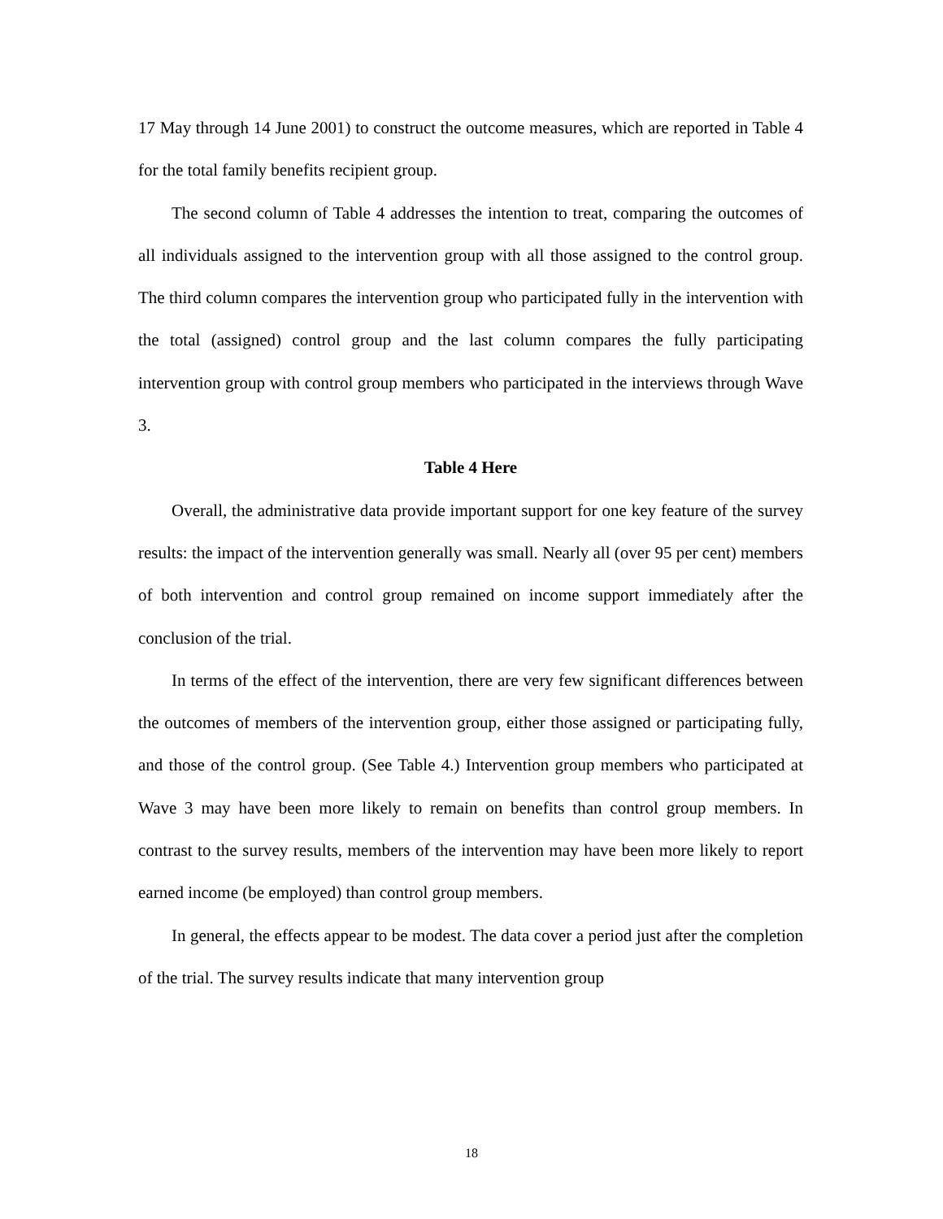17 May through 14 June 2001) to construct the outcome measures, which are reported in Table 4 for the total family benefits recipient group.
The second column of Table 4 addresses the intention to treat, comparing the outcomes of all individuals assigned to the intervention group with all those assigned to the control group. The third column compares the intervention group who participated fully in the intervention with the total (assigned) control group and the last column compares the fully participating intervention group with control group members who participated in the interviews through Wave 3.
Table 4 Here
Overall, the administrative data provide important support for one key feature of the survey results: the impact of the intervention generally was small. Nearly all (over 95 per cent) members of both intervention and control group remained on income support immediately after the conclusion of the trial.
In terms of the effect of the intervention, there are very few significant differences between the outcomes of members of the intervention group, either those assigned or participating fully, and those of the control group. (See Table 4.) Intervention group members who participated at Wave 3 may have been more likely to remain on benefits than control group members. In contrast to the survey results, members of the intervention may have been more likely to report earned income (be employed) than control group members.
In general, the effects appear to be modest. The data cover a period just after the completion of the trial. The survey results indicate that many intervention group
18